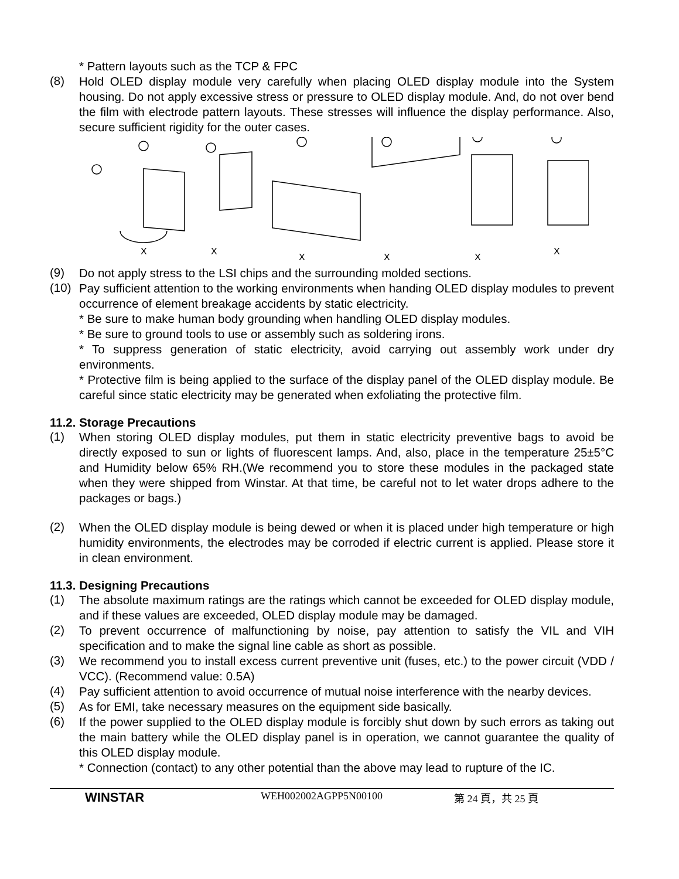* Pattern layouts such as the TCP & FPC
(8)
Hold OLED display module very carefully when placing OLED display module into the System housing. Do not apply excessive stress or pressure to OLED display module. And, do not over bend the film with electrode pattern layouts. These stresses will influence the display performance. Also, secure sufficient rigidity for the outer cases.
X
X
X
X
X
X
(9)
Do not apply stress to the LSI chips and the surrounding molded sections.
(10)
Pay sufficient attention to the working environments when handing OLED display modules to prevent occurrence of element breakage accidents by static electricity.
* Be sure to make human body grounding when handling OLED display modules.
* Be sure to ground tools to use or assembly such as soldering irons.
* To suppress generation of static electricity, avoid carrying out assembly work under dry environments.
* Protective film is being applied to the surface of the display panel of the OLED display module. Be careful since static electricity may be generated when exfoliating the protective film.
11.2. Storage Precautions
(1)
When storing OLED display modules, put them in static electricity preventive bags to avoid be directly exposed to sun or lights of fluorescent lamps. And, also, place in the temperature 25±5°C and Humidity below 65% RH.(We recommend you to store these modules in the packaged state when they were shipped from Winstar. At that time, be careful not to let water drops adhere to the packages or bags.)
(2)
When the OLED display module is being dewed or when it is placed under high temperature or high humidity environments, the electrodes may be corroded if electric current is applied. Please store it in clean environment.
11.3. Designing Precautions
(1)
The absolute maximum ratings are the ratings which cannot be exceeded for OLED display module, and if these values are exceeded, OLED display module may be damaged.
(2)
To prevent occurrence of malfunctioning by noise, pay attention to satisfy the VIL and VIH specification and to make the signal line cable as short as possible.
(3)
We recommend you to install excess current preventive unit (fuses, etc.) to the power circuit (VDD / VCC). (Recommend value: 0.5A)
(4)
Pay sufficient attention to avoid occurrence of mutual noise interference with the nearby devices.
(5)
As for EMI, take necessary measures on the equipment side basically.
(6)
If the power supplied to the OLED display module is forcibly shut down by such errors as taking out the main battery while the OLED display panel is in operation, we cannot guarantee the quality of this OLED display module.
* Connection (contact) to any other potential than the above may lead to rupture of the IC.
WINSTAR WEH002002AGPP5N00100 第 24 頁，共 25 頁